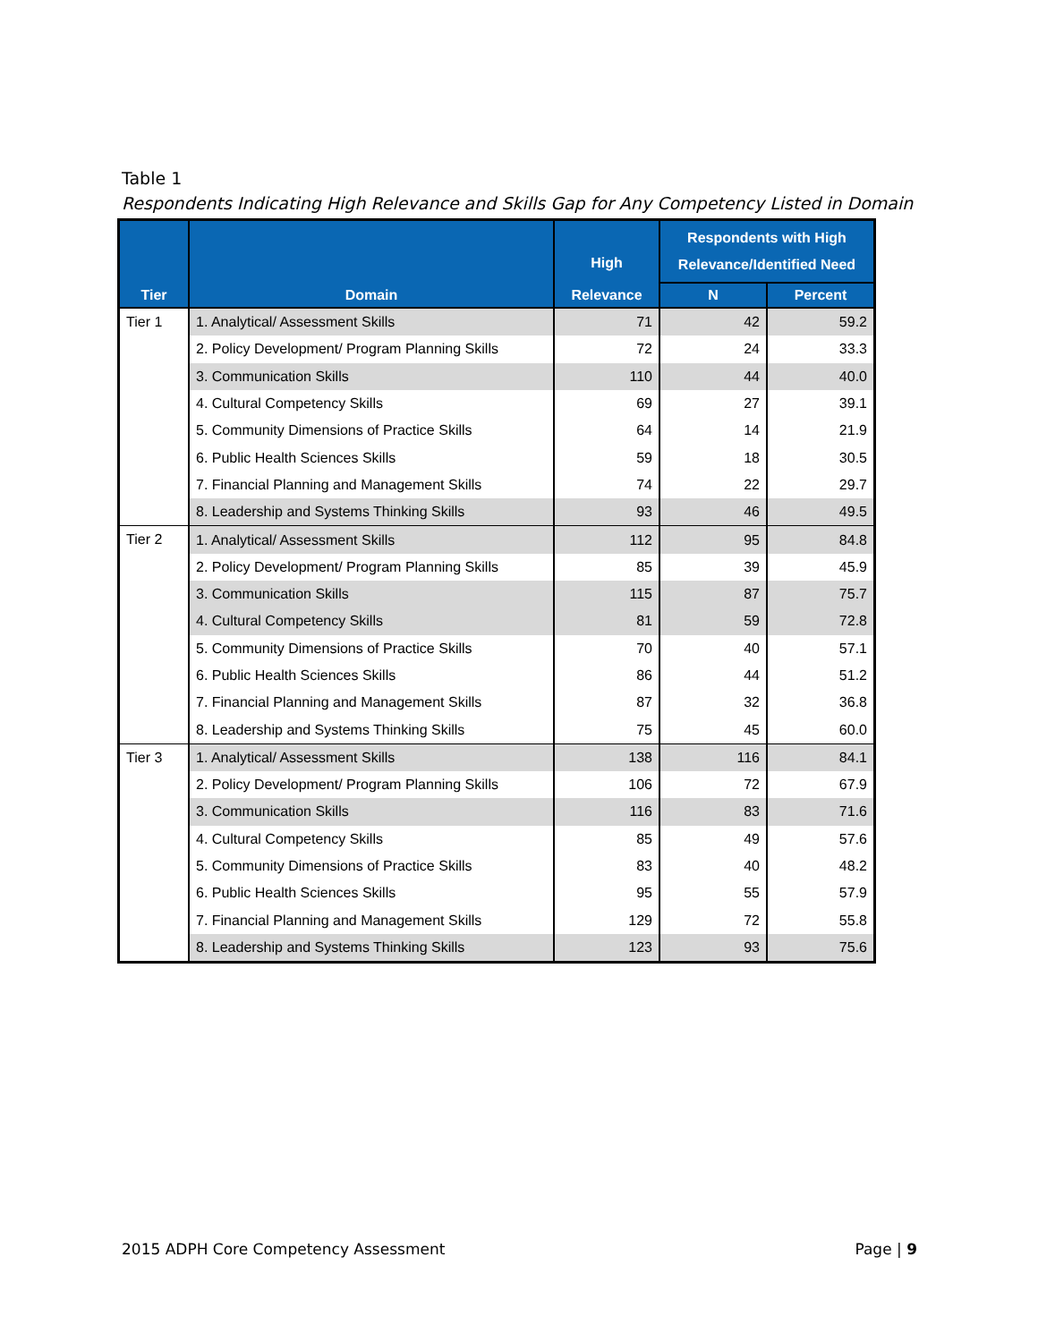Table 1
Respondents Indicating High Relevance and Skills Gap for Any Competency Listed in Domain
| Tier | Domain | High Relevance | Respondents with High Relevance/Identified Need | |
| --- | --- | --- | --- | --- |
| | | | N | Percent |
| Tier 1 | 1. Analytical/ Assessment Skills | 71 | 42 | 59.2 |
| | 2. Policy Development/ Program Planning Skills | 72 | 24 | 33.3 |
| | 3. Communication Skills | 110 | 44 | 40.0 |
| | 4. Cultural Competency Skills | 69 | 27 | 39.1 |
| | 5. Community Dimensions of Practice Skills | 64 | 14 | 21.9 |
| | 6. Public Health Sciences Skills | 59 | 18 | 30.5 |
| | 7. Financial Planning and Management Skills | 74 | 22 | 29.7 |
| | 8. Leadership and Systems Thinking Skills | 93 | 46 | 49.5 |
| Tier 2 | 1. Analytical/ Assessment Skills | 112 | 95 | 84.8 |
| | 2. Policy Development/ Program Planning Skills | 85 | 39 | 45.9 |
| | 3. Communication Skills | 115 | 87 | 75.7 |
| | 4. Cultural Competency Skills | 81 | 59 | 72.8 |
| | 5. Community Dimensions of Practice Skills | 70 | 40 | 57.1 |
| | 6. Public Health Sciences Skills | 86 | 44 | 51.2 |
| | 7. Financial Planning and Management Skills | 87 | 32 | 36.8 |
| | 8. Leadership and Systems Thinking Skills | 75 | 45 | 60.0 |
| Tier 3 | 1. Analytical/ Assessment Skills | 138 | 116 | 84.1 |
| | 2. Policy Development/ Program Planning Skills | 106 | 72 | 67.9 |
| | 3. Communication Skills | 116 | 83 | 71.6 |
| | 4. Cultural Competency Skills | 85 | 49 | 57.6 |
| | 5. Community Dimensions of Practice Skills | 83 | 40 | 48.2 |
| | 6. Public Health Sciences Skills | 95 | 55 | 57.9 |
| | 7. Financial Planning and Management Skills | 129 | 72 | 55.8 |
| | 8. Leadership and Systems Thinking Skills | 123 | 93 | 75.6 |
2015 ADPH Core Competency Assessment Page | 9